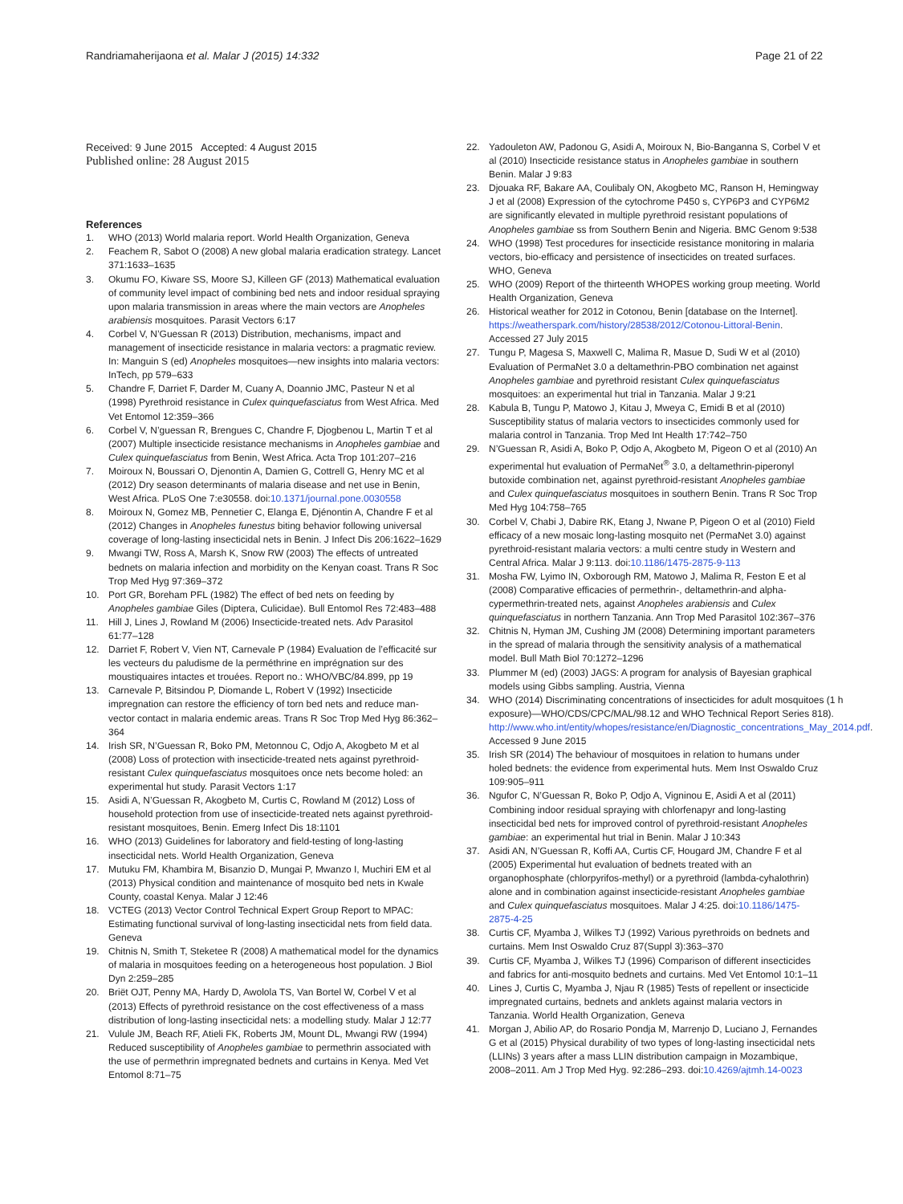Randriamaherijaona et al. Malar J (2015) 14:332
Page 21 of 22
Received: 9 June 2015 Accepted: 4 August 2015
Published online: 28 August 2015
References
1. WHO (2013) World malaria report. World Health Organization, Geneva
2. Feachem R, Sabot O (2008) A new global malaria eradication strategy. Lancet 371:1633–1635
3. Okumu FO, Kiware SS, Moore SJ, Killeen GF (2013) Mathematical evaluation of community level impact of combining bed nets and indoor residual spraying upon malaria transmission in areas where the main vectors are Anopheles arabiensis mosquitoes. Parasit Vectors 6:17
4. Corbel V, N’Guessan R (2013) Distribution, mechanisms, impact and management of insecticide resistance in malaria vectors: a pragmatic review. In: Manguin S (ed) Anopheles mosquitoes—new insights into malaria vectors: InTech, pp 579–633
5. Chandre F, Darriet F, Darder M, Cuany A, Doannio JMC, Pasteur N et al (1998) Pyrethroid resistance in Culex quinquefasciatus from West Africa. Med Vet Entomol 12:359–366
6. Corbel V, N’guessan R, Brengues C, Chandre F, Djogbenou L, Martin T et al (2007) Multiple insecticide resistance mechanisms in Anopheles gambiae and Culex quinquefasciatus from Benin, West Africa. Acta Trop 101:207–216
7. Moiroux N, Boussari O, Djenontin A, Damien G, Cottrell G, Henry MC et al (2012) Dry season determinants of malaria disease and net use in Benin, West Africa. PLoS One 7:e30558. doi:10.1371/journal.pone.0030558
8. Moiroux N, Gomez MB, Pennetier C, Elanga E, Djénontin A, Chandre F et al (2012) Changes in Anopheles funestus biting behavior following universal coverage of long-lasting insecticidal nets in Benin. J Infect Dis 206:1622–1629
9. Mwangi TW, Ross A, Marsh K, Snow RW (2003) The effects of untreated bednets on malaria infection and morbidity on the Kenyan coast. Trans R Soc Trop Med Hyg 97:369–372
10. Port GR, Boreham PFL (1982) The effect of bed nets on feeding by Anopheles gambiae Giles (Diptera, Culicidae). Bull Entomol Res 72:483–488
11. Hill J, Lines J, Rowland M (2006) Insecticide-treated nets. Adv Parasitol 61:77–128
12. Darriet F, Robert V, Vien NT, Carnevale P (1984) Evaluation de l’efficacité sur les vecteurs du paludisme de la perméthrine en imprégnation sur des moustiquaires intactes et trouées. Report no.: WHO/VBC/84.899, pp 19
13. Carnevale P, Bitsindou P, Diomande L, Robert V (1992) Insecticide impregnation can restore the efficiency of torn bed nets and reduce man-vector contact in malaria endemic areas. Trans R Soc Trop Med Hyg 86:362–364
14. Irish SR, N’Guessan R, Boko PM, Metonnou C, Odjo A, Akogbeto M et al (2008) Loss of protection with insecticide-treated nets against pyrethroid-resistant Culex quinquefasciatus mosquitoes once nets become holed: an experimental hut study. Parasit Vectors 1:17
15. Asidi A, N’Guessan R, Akogbeto M, Curtis C, Rowland M (2012) Loss of household protection from use of insecticide-treated nets against pyrethroid-resistant mosquitoes, Benin. Emerg Infect Dis 18:1101
16. WHO (2013) Guidelines for laboratory and field-testing of long-lasting insecticidal nets. World Health Organization, Geneva
17. Mutuku FM, Khambira M, Bisanzio D, Mungai P, Mwanzo I, Muchiri EM et al (2013) Physical condition and maintenance of mosquito bed nets in Kwale County, coastal Kenya. Malar J 12:46
18. VCTEG (2013) Vector Control Technical Expert Group Report to MPAC: Estimating functional survival of long-lasting insecticidal nets from field data. Geneva
19. Chitnis N, Smith T, Steketee R (2008) A mathematical model for the dynamics of malaria in mosquitoes feeding on a heterogeneous host population. J Biol Dyn 2:259–285
20. Briët OJT, Penny MA, Hardy D, Awolola TS, Van Bortel W, Corbel V et al (2013) Effects of pyrethroid resistance on the cost effectiveness of a mass distribution of long-lasting insecticidal nets: a modelling study. Malar J 12:77
21. Vulule JM, Beach RF, Atieli FK, Roberts JM, Mount DL, Mwangi RW (1994) Reduced susceptibility of Anopheles gambiae to permethrin associated with the use of permethrin impregnated bednets and curtains in Kenya. Med Vet Entomol 8:71–75
22. Yadouleton AW, Padonou G, Asidi A, Moiroux N, Bio-Banganna S, Corbel V et al (2010) Insecticide resistance status in Anopheles gambiae in southern Benin. Malar J 9:83
23. Djouaka RF, Bakare AA, Coulibaly ON, Akogbeto MC, Ranson H, Hemingway J et al (2008) Expression of the cytochrome P450 s, CYP6P3 and CYP6M2 are significantly elevated in multiple pyrethroid resistant populations of Anopheles gambiae ss from Southern Benin and Nigeria. BMC Genom 9:538
24. WHO (1998) Test procedures for insecticide resistance monitoring in malaria vectors, bio-efficacy and persistence of insecticides on treated surfaces. WHO, Geneva
25. WHO (2009) Report of the thirteenth WHOPES working group meeting. World Health Organization, Geneva
26. Historical weather for 2012 in Cotonou, Benin [database on the Internet]. https://weatherspark.com/history/28538/2012/Cotonou-Littoral-Benin. Accessed 27 July 2015
27. Tungu P, Magesa S, Maxwell C, Malima R, Masue D, Sudi W et al (2010) Evaluation of PermaNet 3.0 a deltamethrin-PBO combination net against Anopheles gambiae and pyrethroid resistant Culex quinquefasciatus mosquitoes: an experimental hut trial in Tanzania. Malar J 9:21
28. Kabula B, Tungu P, Matowo J, Kitau J, Mweya C, Emidi B et al (2010) Susceptibility status of malaria vectors to insecticides commonly used for malaria control in Tanzania. Trop Med Int Health 17:742–750
29. N’Guessan R, Asidi A, Boko P, Odjo A, Akogbeto M, Pigeon O et al (2010) An experimental hut evaluation of PermaNet<sup>®</sup> 3.0, a deltamethrin-piperonyl butoxide combination net, against pyrethroid-resistant Anopheles gambiae and Culex quinquefasciatus mosquitoes in southern Benin. Trans R Soc Trop Med Hyg 104:758–765
30. Corbel V, Chabi J, Dabire RK, Etang J, Nwane P, Pigeon O et al (2010) Field efficacy of a new mosaic long-lasting mosquito net (PermaNet 3.0) against pyrethroid-resistant malaria vectors: a multi centre study in Western and Central Africa. Malar J 9:113. doi:10.1186/1475-2875-9-113
31. Mosha FW, Lyimo IN, Oxborough RM, Matowo J, Malima R, Feston E et al (2008) Comparative efficacies of permethrin-, deltamethrin-and alpha-cypermethrin-treated nets, against Anopheles arabiensis and Culex quinquefasciatus in northern Tanzania. Ann Trop Med Parasitol 102:367–376
32. Chitnis N, Hyman JM, Cushing JM (2008) Determining important parameters in the spread of malaria through the sensitivity analysis of a mathematical model. Bull Math Biol 70:1272–1296
33. Plummer M (ed) (2003) JAGS: A program for analysis of Bayesian graphical models using Gibbs sampling. Austria, Vienna
34. WHO (2014) Discriminating concentrations of insecticides for adult mosquitoes (1 h exposure)—WHO/CDS/CPC/MAL/98.12 and WHO Technical Report Series 818). http://www.who.int/entity/whopes/resistance/en/Diagnostic_concentrations_May_2014.pdf. Accessed 9 June 2015
35. Irish SR (2014) The behaviour of mosquitoes in relation to humans under holed bednets: the evidence from experimental huts. Mem Inst Oswaldo Cruz 109:905–911
36. Ngufor C, N’Guessan R, Boko P, Odjo A, Vigninou E, Asidi A et al (2011) Combining indoor residual spraying with chlorfenapyr and long-lasting insecticidal bed nets for improved control of pyrethroid-resistant Anopheles gambiae: an experimental hut trial in Benin. Malar J 10:343
37. Asidi AN, N’Guessan R, Koffi AA, Curtis CF, Hougard JM, Chandre F et al (2005) Experimental hut evaluation of bednets treated with an organophosphate (chlorpyrifos-methyl) or a pyrethroid (lambda-cyhalothrin) alone and in combination against insecticide-resistant Anopheles gambiae and Culex quinquefasciatus mosquitoes. Malar J 4:25. doi:10.1186/1475-2875-4-25
38. Curtis CF, Myamba J, Wilkes TJ (1992) Various pyrethroids on bednets and curtains. Mem Inst Oswaldo Cruz 87(Suppl 3):363–370
39. Curtis CF, Myamba J, Wilkes TJ (1996) Comparison of different insecticides and fabrics for anti-mosquito bednets and curtains. Med Vet Entomol 10:1–11
40. Lines J, Curtis C, Myamba J, Njau R (1985) Tests of repellent or insecticide impregnated curtains, bednets and anklets against malaria vectors in Tanzania. World Health Organization, Geneva
41. Morgan J, Abilio AP, do Rosario Pondja M, Marrenjo D, Luciano J, Fernandes G et al (2015) Physical durability of two types of long-lasting insecticidal nets (LLINs) 3 years after a mass LLIN distribution campaign in Mozambique, 2008–2011. Am J Trop Med Hyg. 92:286–293. doi:10.4269/ajtmh.14-0023